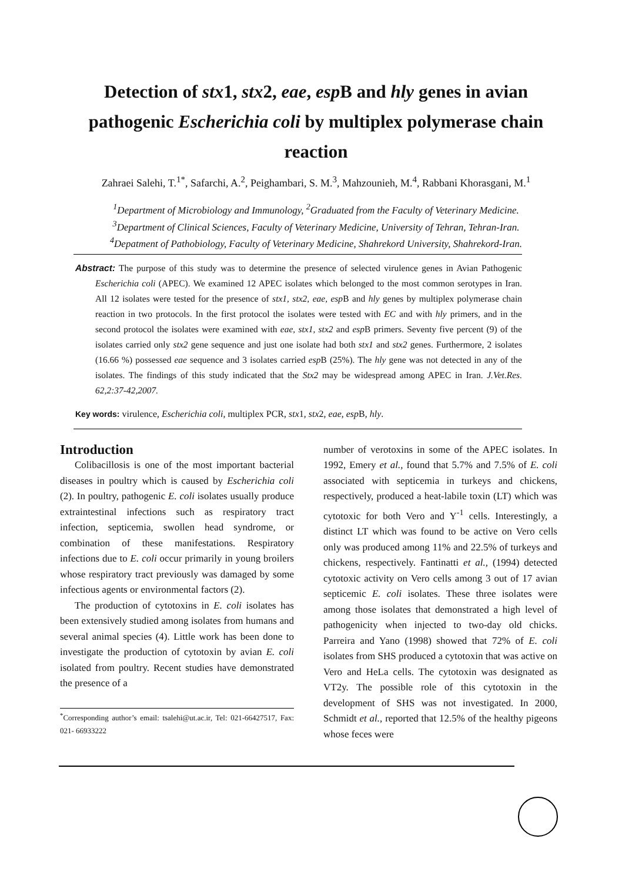Detection of stx1, stx2, eae, esp B and hly genes in avian pathogenic Escherichia coli by multiplex polymerase chain reaction
Zahraei Salehi, T.<sup>1*</sup>, Safarchi, A.<sup>2</sup>, Peighambari, S. M.<sup>3</sup>, Mahzounieh, M.<sup>4</sup>, Rabbani Khorasgani, M.<sup>1</sup>
<sup>1</sup> Department of Microbiology and Immunology, <sup>2</sup>Graduated from the Faculty of Veterinary Medicine. <sup>3</sup>Department of Clinical Sciences, Faculty of Veterinary Medicine, University of Tehran, Tehran-Iran. <sup>4</sup>Depatment of Pathobiology, Faculty of Veterinary Medicine, Shahrekord University, Shahrekord-Iran.
Abstract: The purpose of this study was to determine the presence of selected virulence genes in Avian Pathogenic Escherichia coli (APEC). We examined 12 APEC isolates which belonged to the most common serotypes in Iran. All 12 isolates were tested for the presence of stx1, stx2, eae, esp B and hly genes by multiplex polymerase chain reaction in two protocols. In the first protocol the isolates were tested with EC and with hly primers, and in the second protocol the isolates were examined with eae, stx1, stx2 and esp B primers. Seventy five percent (9) of the isolates carried only stx2 gene sequence and just one isolate had both stx1 and stx2 genes. Furthermore, 2 isolates (16.66 %) possessed eae sequence and 3 isolates carried esp B (25%). The hly gene was not detected in any of the isolates. The findings of this study indicated that the Stx2 may be widespread among APEC in Iran. J.Vet.Res. 62,2:37-42,2007.
Key words: virulence, Escherichia coli, multiplex PCR, stx1, stx2, eae, esp B, hly.
Introduction
Colibacillosis is one of the most important bacterial diseases in poultry which is caused by Escherichia coli (2). In poultry, pathogenic E. coli isolates usually produce extraintestinal infections such as respiratory tract infection, septicemia, swollen head syndrome, or combination of these manifestations. Respiratory infections due to E. coli occur primarily in young broilers whose respiratory tract previously was damaged by some infectious agents or environmental factors (2).
The production of cytotoxins in E. coli isolates has been extensively studied among isolates from humans and several animal species (4). Little work has been done to investigate the production of cytotoxin by avian E. coli isolated from poultry. Recent studies have demonstrated the presence of a
<sup>*</sup> Corresponding author’s email: tsalehi@ut.ac.ir, Tel: 021-66427517, Fax: 021- 66933222
number of verotoxins in some of the APEC isolates. In 1992, Emery et al., found that 5.7% and 7.5% of E. coli associated with septicemia in turkeys and chickens, respectively, produced a heat-labile toxin (LT) which was cytotoxic for both Vero and Y<sup>-1</sup> cells. Interestingly, a distinct LT which was found to be active on Vero cells only was produced among 11% and 22.5% of turkeys and chickens, respectively. Fantinatti et al., (1994) detected cytotoxic activity on Vero cells among 3 out of 17 avian septicemic E. coli isolates. These three isolates were among those isolates that demonstrated a high level of pathogenicity when injected to two-day old chicks. Parreira and Yano (1998) showed that 72% of E. coli isolates from SHS produced a cytotoxin that was active on Vero and HeLa cells. The cytotoxin was designated as VT2y. The possible role of this cytotoxin in the development of SHS was not investigated. In 2000, Schmidt et al., reported that 12.5% of the healthy pigeons whose feces were